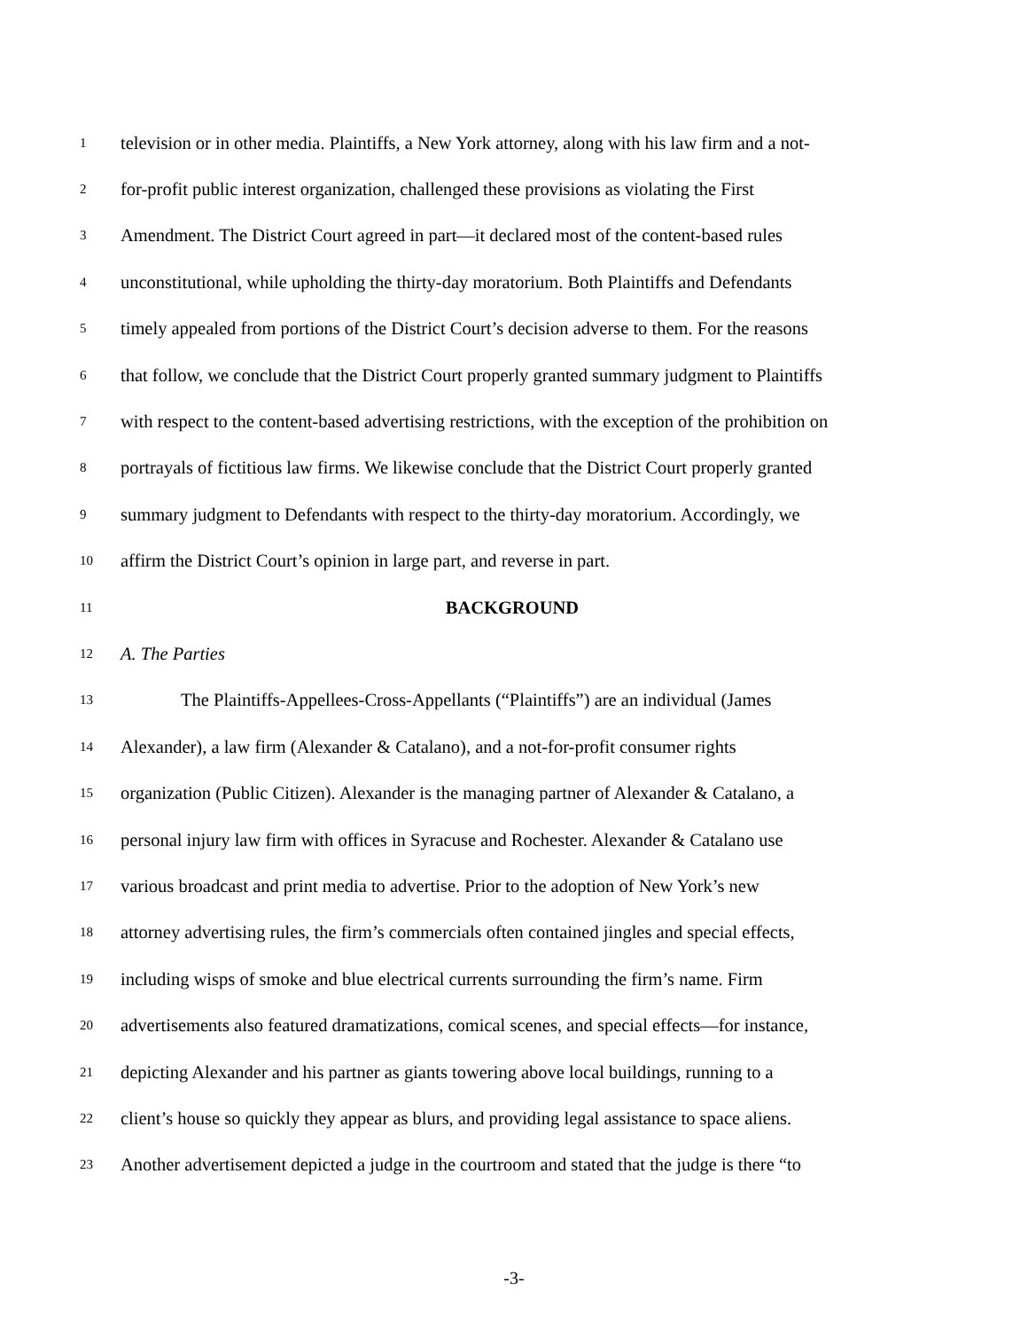1 television or in other media. Plaintiffs, a New York attorney, along with his law firm and a not-
2 for-profit public interest organization, challenged these provisions as violating the First
3 Amendment. The District Court agreed in part—it declared most of the content-based rules
4 unconstitutional, while upholding the thirty-day moratorium. Both Plaintiffs and Defendants
5 timely appealed from portions of the District Court’s decision adverse to them. For the reasons
6 that follow, we conclude that the District Court properly granted summary judgment to Plaintiffs
7 with respect to the content-based advertising restrictions, with the exception of the prohibition on
8 portrayals of fictitious law firms. We likewise conclude that the District Court properly granted
9 summary judgment to Defendants with respect to the thirty-day moratorium. Accordingly, we
10 affirm the District Court’s opinion in large part, and reverse in part.
11 BACKGROUND
12 A. The Parties
13 The Plaintiffs-Appellees-Cross-Appellants (“Plaintiffs”) are an individual (James
14 Alexander), a law firm (Alexander & Catalano), and a not-for-profit consumer rights
15 organization (Public Citizen). Alexander is the managing partner of Alexander & Catalano, a
16 personal injury law firm with offices in Syracuse and Rochester. Alexander & Catalano use
17 various broadcast and print media to advertise. Prior to the adoption of New York’s new
18 attorney advertising rules, the firm’s commercials often contained jingles and special effects,
19 including wisps of smoke and blue electrical currents surrounding the firm’s name. Firm
20 advertisements also featured dramatizations, comical scenes, and special effects—for instance,
21 depicting Alexander and his partner as giants towering above local buildings, running to a
22 client’s house so quickly they appear as blurs, and providing legal assistance to space aliens.
23 Another advertisement depicted a judge in the courtroom and stated that the judge is there “to
-3-